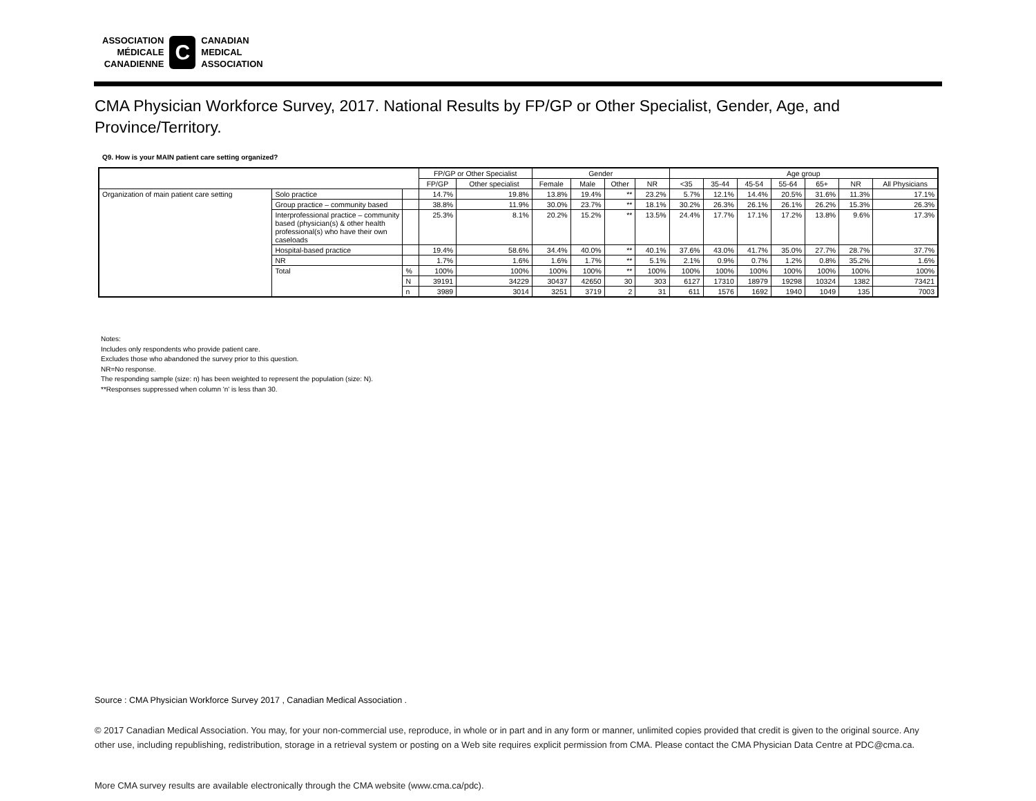ASSOCIATION
MÉDICALE
CANADIENNE
C
CANADIAN
MEDICAL
ASSOCIATION
CMA Physician Workforce Survey, 2017. National Results by FP/GP or Other Specialist, Gender, Age, and Province/Territory.
Q9. How is your MAIN patient care setting organized?
| | | | FP/GP or Other Specialist | | Gender | | | | Age group | | | | | | |
| --- | --- | --- | --- | --- | --- | --- | --- | --- | --- | --- | --- | --- | --- | --- | --- |
| | | | FP/GP | Other specialist | Female | Male | Other | NR | <35 | 35-44 | 45-54 | 55-64 | 65+ | NR | All Physicians |
| Organization of main patient care setting | Solo practice | | 14.7% | 19.8% | 13.8% | 19.4% | ** | 23.2% | 5.7% | 12.1% | 14.4% | 20.5% | 31.6% | 11.3% | 17.1% |
| | Group practice – community based | | 38.8% | 11.9% | 30.0% | 23.7% | ** | 18.1% | 30.2% | 26.3% | 26.1% | 26.1% | 26.2% | 15.3% | 26.3% |
| | Interprofessional practice – community based (physician(s) & other health professional(s) who have their own caseloads | | 25.3% | 8.1% | 20.2% | 15.2% | ** | 13.5% | 24.4% | 17.7% | 17.1% | 17.2% | 13.8% | 9.6% | 17.3% |
| | Hospital-based practice | | 19.4% | 58.6% | 34.4% | 40.0% | ** | 40.1% | 37.6% | 43.0% | 41.7% | 35.0% | 27.7% | 28.7% | 37.7% |
| | NR | | 1.7% | 1.6% | 1.6% | 1.7% | ** | 5.1% | 2.1% | 0.9% | 0.7% | 1.2% | 0.8% | 35.2% | 1.6% |
| | Total | % | 100% | 100% | 100% | 100% | ** | 100% | 100% | 100% | 100% | 100% | 100% | 100% | 100% |
| | | N | 39191 | 34229 | 30437 | 42650 | 30 | 303 | 6127 | 17310 | 18979 | 19298 | 10324 | 1382 | 73421 |
| | | n | 3989 | 3014 | 3251 | 3719 | 2 | 31 | 611 | 1576 | 1692 | 1940 | 1049 | 135 | 7003 |
Notes:
Includes only respondents who provide patient care.
Excludes those who abandoned the survey prior to this question.
NR=No response.
The responding sample (size: n) has been weighted to represent the population (size: N).
**Responses suppressed when column 'n' is less than 30.
Source : CMA Physician Workforce Survey 2017 , Canadian Medical Association .
© 2017 Canadian Medical Association. You may, for your non-commercial use, reproduce, in whole or in part and in any form or manner, unlimited copies provided that credit is given to the original source. Any other use, including republishing, redistribution, storage in a retrieval system or posting on a Web site requires explicit permission from CMA. Please contact the CMA Physician Data Centre at PDC@cma.ca.
More CMA survey results are available electronically through the CMA website (www.cma.ca/pdc).